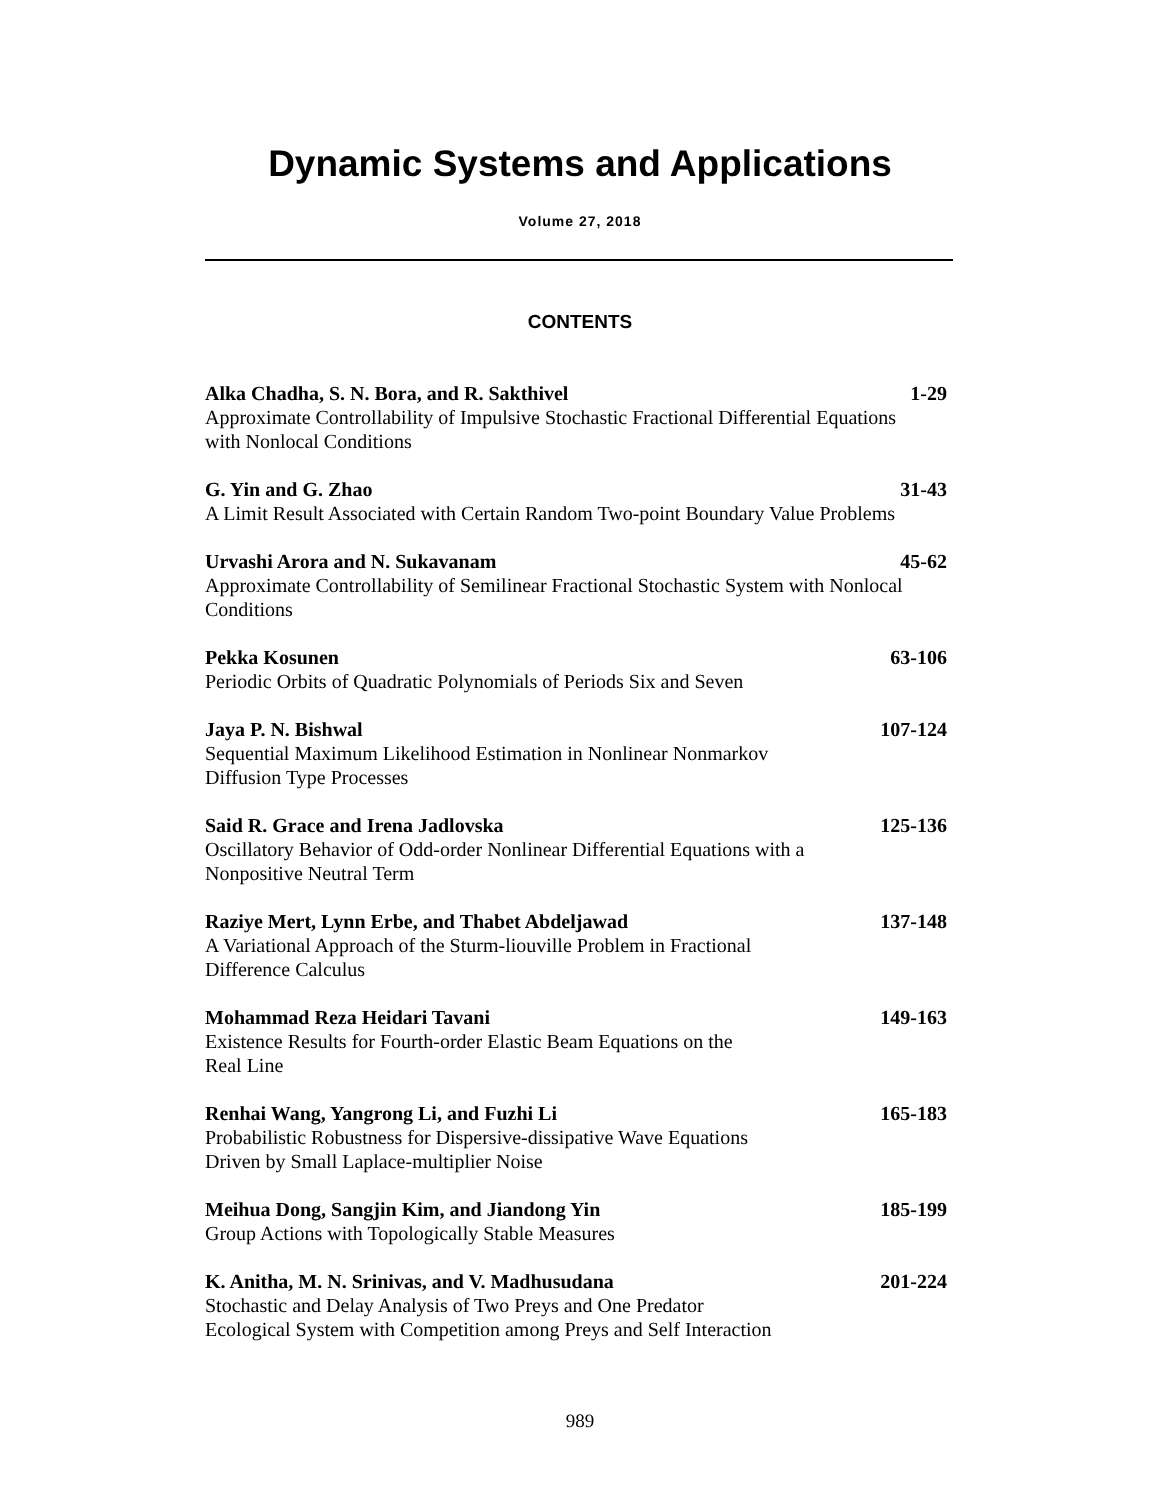Dynamic Systems and Applications
Volume 27, 2018
CONTENTS
Alka Chadha, S. N. Bora, and R. Sakthivel 1-29
Approximate Controllability of Impulsive Stochastic Fractional Differential Equations with Nonlocal Conditions
G. Yin and G. Zhao 31-43
A Limit Result Associated with Certain Random Two-point Boundary Value Problems
Urvashi Arora and N. Sukavanam 45-62
Approximate Controllability of Semilinear Fractional Stochastic System with Nonlocal Conditions
Pekka Kosunen 63-106
Periodic Orbits of Quadratic Polynomials of Periods Six and Seven
Jaya P. N. Bishwal 107-124
Sequential Maximum Likelihood Estimation in Nonlinear Nonmarkov
Diffusion Type Processes
Said R. Grace and Irena Jadlovska 125-136
Oscillatory Behavior of Odd-order Nonlinear Differential Equations with a Nonpositive Neutral Term
Raziye Mert, Lynn Erbe, and Thabet Abdeljawad 137-148
A Variational Approach of the Sturm-liouville Problem in Fractional
Difference Calculus
Mohammad Reza Heidari Tavani 149-163
Existence Results for Fourth-order Elastic Beam Equations on the
Real Line
Renhai Wang, Yangrong Li, and Fuzhi Li 165-183
Probabilistic Robustness for Dispersive-dissipative Wave Equations
Driven by Small Laplace-multiplier Noise
Meihua Dong, Sangjin Kim, and Jiandong Yin 185-199
Group Actions with Topologically Stable Measures
K. Anitha, M. N. Srinivas, and V. Madhusudana 201-224
Stochastic and Delay Analysis of Two Preys and One Predator
Ecological System with Competition among Preys and Self Interaction
989